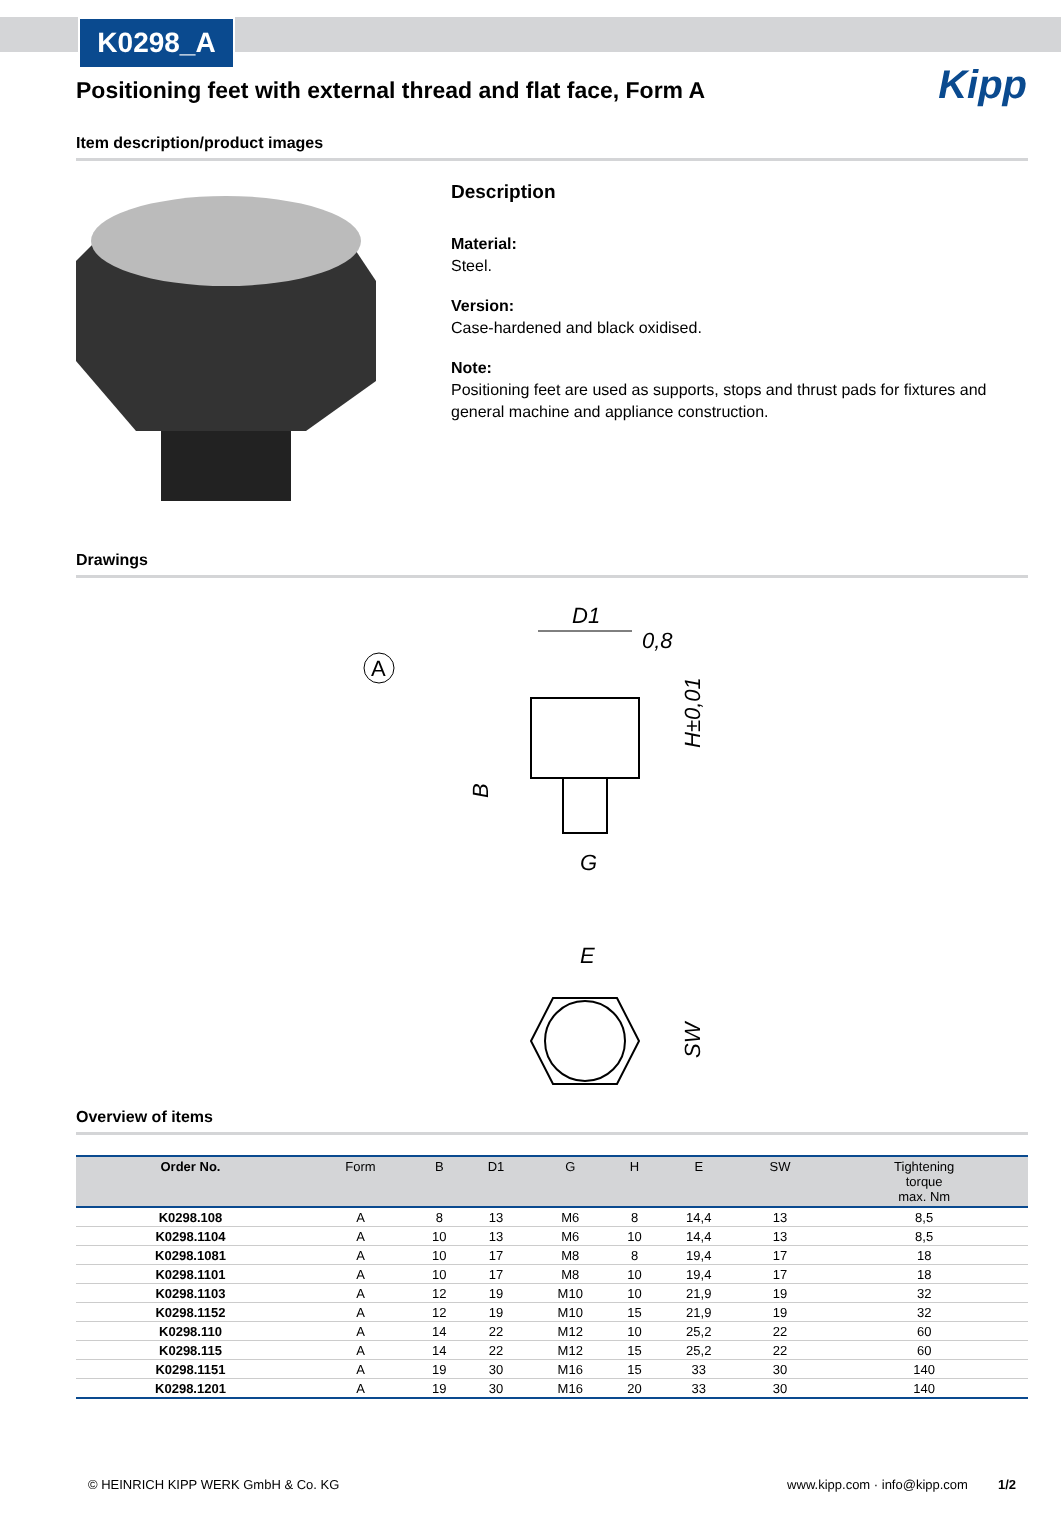K0298_A
Kipp
Positioning feet with external thread and flat face, Form A
Item description/product images
Description
Material:
Steel.
Version:
Case-hardened and black oxidised.
Note:
Positioning feet are used as supports, stops and thrust pads for fixtures and general machine and appliance construction.
Drawings
A
D1
0,8
H±0,01
B
G
E
SW
Overview of items
| Order No. | Form | B | D1 | G | H | E | SW | Tightening torque max. Nm |
| --- | --- | --- | --- | --- | --- | --- | --- | --- |
| K0298.108 | A | 8 | 13 | M6 | 8 | 14,4 | 13 | 8,5 |
| K0298.1104 | A | 10 | 13 | M6 | 10 | 14,4 | 13 | 8,5 |
| K0298.1081 | A | 10 | 17 | M8 | 8 | 19,4 | 17 | 18 |
| K0298.1101 | A | 10 | 17 | M8 | 10 | 19,4 | 17 | 18 |
| K0298.1103 | A | 12 | 19 | M10 | 10 | 21,9 | 19 | 32 |
| K0298.1152 | A | 12 | 19 | M10 | 15 | 21,9 | 19 | 32 |
| K0298.110 | A | 14 | 22 | M12 | 10 | 25,2 | 22 | 60 |
| K0298.115 | A | 14 | 22 | M12 | 15 | 25,2 | 22 | 60 |
| K0298.1151 | A | 19 | 30 | M16 | 15 | 33 | 30 | 140 |
| K0298.1201 | A | 19 | 30 | M16 | 20 | 33 | 30 | 140 |
© HEINRICH KIPP WERK GmbH & Co. KG www.kipp.com · info@kipp.com 1/2